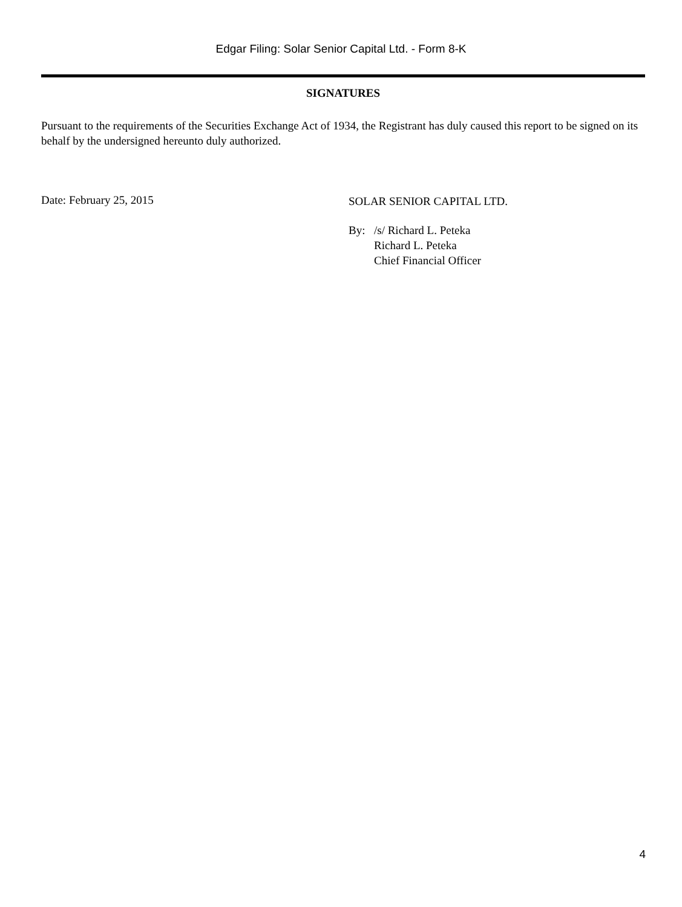Edgar Filing: Solar Senior Capital Ltd. - Form 8-K
SIGNATURES
Pursuant to the requirements of the Securities Exchange Act of 1934, the Registrant has duly caused this report to be signed on its behalf by the undersigned hereunto duly authorized.
Date: February 25, 2015
SOLAR SENIOR CAPITAL LTD.
By: /s/ Richard L. Peteka
Richard L. Peteka
Chief Financial Officer
4